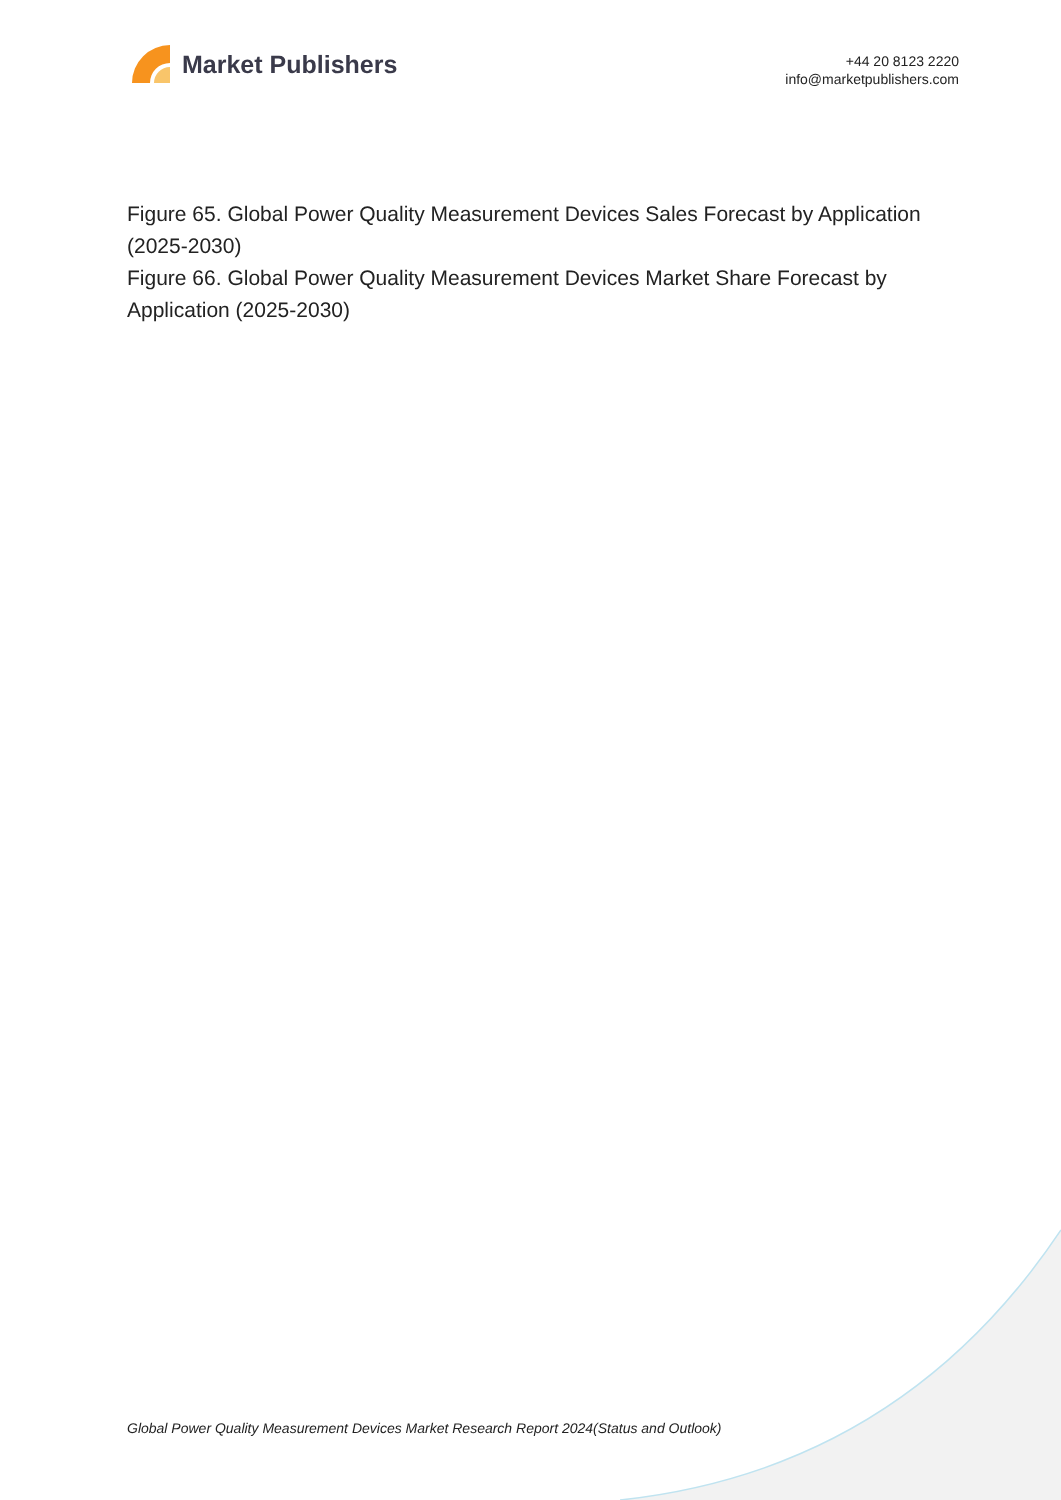Market Publishers
+44 20 8123 2220
info@marketpublishers.com
Figure 65. Global Power Quality Measurement Devices Sales Forecast by Application (2025-2030)
Figure 66. Global Power Quality Measurement Devices Market Share Forecast by Application (2025-2030)
Global Power Quality Measurement Devices Market Research Report 2024(Status and Outlook)